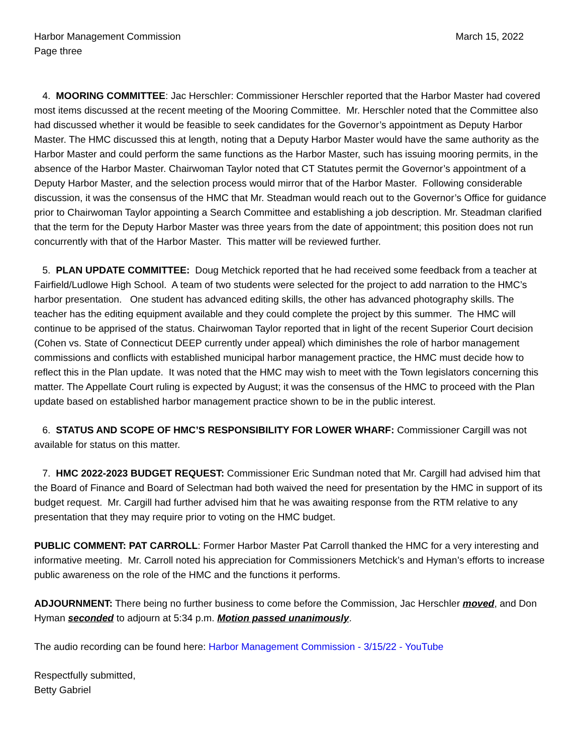Harbor Management Commission
Page three
March 15, 2022
4. MOORING COMMITTEE: Jac Herschler: Commissioner Herschler reported that the Harbor Master had covered most items discussed at the recent meeting of the Mooring Committee. Mr. Herschler noted that the Committee also had discussed whether it would be feasible to seek candidates for the Governor’s appointment as Deputy Harbor Master. The HMC discussed this at length, noting that a Deputy Harbor Master would have the same authority as the Harbor Master and could perform the same functions as the Harbor Master, such has issuing mooring permits, in the absence of the Harbor Master. Chairwoman Taylor noted that CT Statutes permit the Governor’s appointment of a Deputy Harbor Master, and the selection process would mirror that of the Harbor Master. Following considerable discussion, it was the consensus of the HMC that Mr. Steadman would reach out to the Governor’s Office for guidance prior to Chairwoman Taylor appointing a Search Committee and establishing a job description. Mr. Steadman clarified that the term for the Deputy Harbor Master was three years from the date of appointment; this position does not run concurrently with that of the Harbor Master. This matter will be reviewed further.
5. PLAN UPDATE COMMITTEE: Doug Metchick reported that he had received some feedback from a teacher at Fairfield/Ludlowe High School. A team of two students were selected for the project to add narration to the HMC’s harbor presentation. One student has advanced editing skills, the other has advanced photography skills. The teacher has the editing equipment available and they could complete the project by this summer. The HMC will continue to be apprised of the status. Chairwoman Taylor reported that in light of the recent Superior Court decision (Cohen vs. State of Connecticut DEEP currently under appeal) which diminishes the role of harbor management commissions and conflicts with established municipal harbor management practice, the HMC must decide how to reflect this in the Plan update. It was noted that the HMC may wish to meet with the Town legislators concerning this matter. The Appellate Court ruling is expected by August; it was the consensus of the HMC to proceed with the Plan update based on established harbor management practice shown to be in the public interest.
6. STATUS AND SCOPE OF HMC’S RESPONSIBILITY FOR LOWER WHARF: Commissioner Cargill was not available for status on this matter.
7. HMC 2022-2023 BUDGET REQUEST: Commissioner Eric Sundman noted that Mr. Cargill had advised him that the Board of Finance and Board of Selectman had both waived the need for presentation by the HMC in support of its budget request. Mr. Cargill had further advised him that he was awaiting response from the RTM relative to any presentation that they may require prior to voting on the HMC budget.
PUBLIC COMMENT: PAT CARROLL: Former Harbor Master Pat Carroll thanked the HMC for a very interesting and informative meeting. Mr. Carroll noted his appreciation for Commissioners Metchick’s and Hyman’s efforts to increase public awareness on the role of the HMC and the functions it performs.
ADJOURNMENT: There being no further business to come before the Commission, Jac Herschler moved, and Don Hyman seconded to adjourn at 5:34 p.m. Motion passed unanimously.
The audio recording can be found here: Harbor Management Commission - 3/15/22 - YouTube
Respectfully submitted,
Betty Gabriel